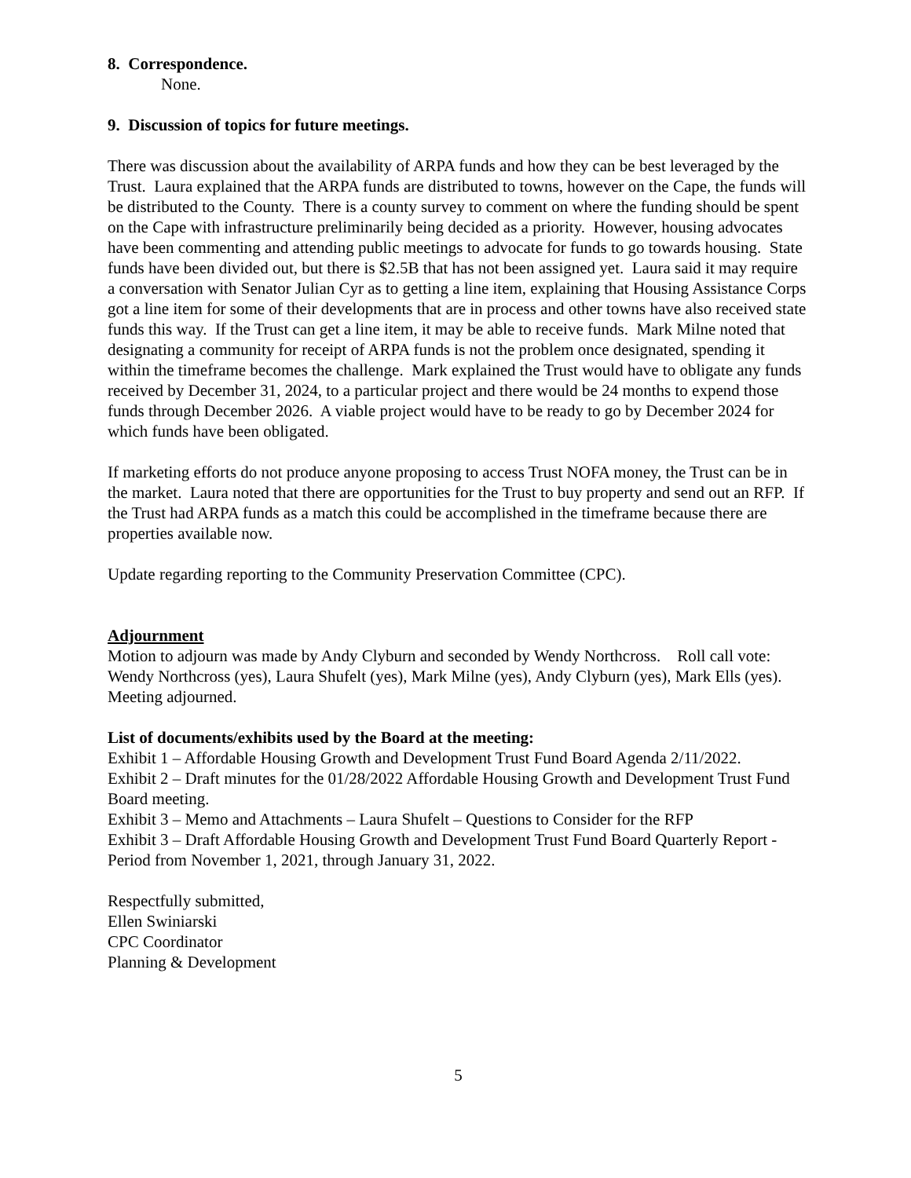8. Correspondence.
None.
9. Discussion of topics for future meetings.
There was discussion about the availability of ARPA funds and how they can be best leveraged by the Trust. Laura explained that the ARPA funds are distributed to towns, however on the Cape, the funds will be distributed to the County. There is a county survey to comment on where the funding should be spent on the Cape with infrastructure preliminarily being decided as a priority. However, housing advocates have been commenting and attending public meetings to advocate for funds to go towards housing. State funds have been divided out, but there is $2.5B that has not been assigned yet. Laura said it may require a conversation with Senator Julian Cyr as to getting a line item, explaining that Housing Assistance Corps got a line item for some of their developments that are in process and other towns have also received state funds this way. If the Trust can get a line item, it may be able to receive funds. Mark Milne noted that designating a community for receipt of ARPA funds is not the problem once designated, spending it within the timeframe becomes the challenge. Mark explained the Trust would have to obligate any funds received by December 31, 2024, to a particular project and there would be 24 months to expend those funds through December 2026. A viable project would have to be ready to go by December 2024 for which funds have been obligated.
If marketing efforts do not produce anyone proposing to access Trust NOFA money, the Trust can be in the market. Laura noted that there are opportunities for the Trust to buy property and send out an RFP. If the Trust had ARPA funds as a match this could be accomplished in the timeframe because there are properties available now.
Update regarding reporting to the Community Preservation Committee (CPC).
Adjournment
Motion to adjourn was made by Andy Clyburn and seconded by Wendy Northcross. Roll call vote: Wendy Northcross (yes), Laura Shufelt (yes), Mark Milne (yes), Andy Clyburn (yes), Mark Ells (yes). Meeting adjourned.
List of documents/exhibits used by the Board at the meeting:
Exhibit 1 – Affordable Housing Growth and Development Trust Fund Board Agenda 2/11/2022.
Exhibit 2 – Draft minutes for the 01/28/2022 Affordable Housing Growth and Development Trust Fund Board meeting.
Exhibit 3 – Memo and Attachments – Laura Shufelt – Questions to Consider for the RFP
Exhibit 3 – Draft Affordable Housing Growth and Development Trust Fund Board Quarterly Report - Period from November 1, 2021, through January 31, 2022.
Respectfully submitted,
Ellen Swiniarski
CPC Coordinator
Planning & Development
5